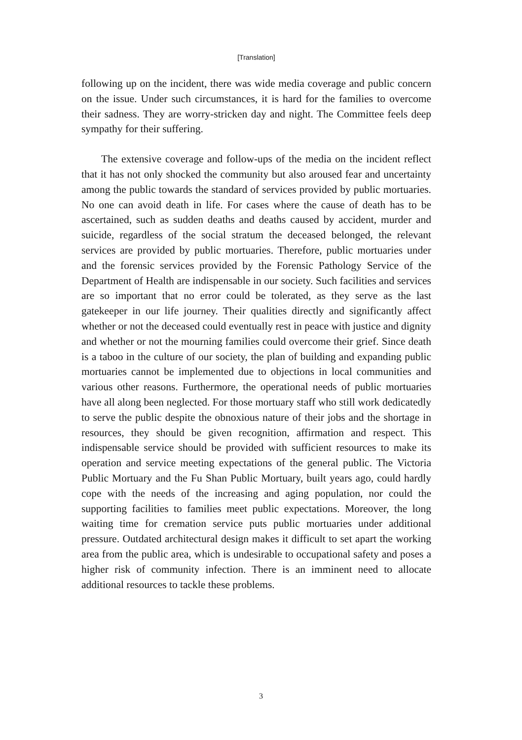[Translation]
following up on the incident, there was wide media coverage and public concern on the issue. Under such circumstances, it is hard for the families to overcome their sadness. They are worry-stricken day and night. The Committee feels deep sympathy for their suffering.
The extensive coverage and follow-ups of the media on the incident reflect that it has not only shocked the community but also aroused fear and uncertainty among the public towards the standard of services provided by public mortuaries. No one can avoid death in life. For cases where the cause of death has to be ascertained, such as sudden deaths and deaths caused by accident, murder and suicide, regardless of the social stratum the deceased belonged, the relevant services are provided by public mortuaries. Therefore, public mortuaries under and the forensic services provided by the Forensic Pathology Service of the Department of Health are indispensable in our society. Such facilities and services are so important that no error could be tolerated, as they serve as the last gatekeeper in our life journey. Their qualities directly and significantly affect whether or not the deceased could eventually rest in peace with justice and dignity and whether or not the mourning families could overcome their grief. Since death is a taboo in the culture of our society, the plan of building and expanding public mortuaries cannot be implemented due to objections in local communities and various other reasons. Furthermore, the operational needs of public mortuaries have all along been neglected. For those mortuary staff who still work dedicatedly to serve the public despite the obnoxious nature of their jobs and the shortage in resources, they should be given recognition, affirmation and respect. This indispensable service should be provided with sufficient resources to make its operation and service meeting expectations of the general public. The Victoria Public Mortuary and the Fu Shan Public Mortuary, built years ago, could hardly cope with the needs of the increasing and aging population, nor could the supporting facilities to families meet public expectations. Moreover, the long waiting time for cremation service puts public mortuaries under additional pressure. Outdated architectural design makes it difficult to set apart the working area from the public area, which is undesirable to occupational safety and poses a higher risk of community infection. There is an imminent need to allocate additional resources to tackle these problems.
3